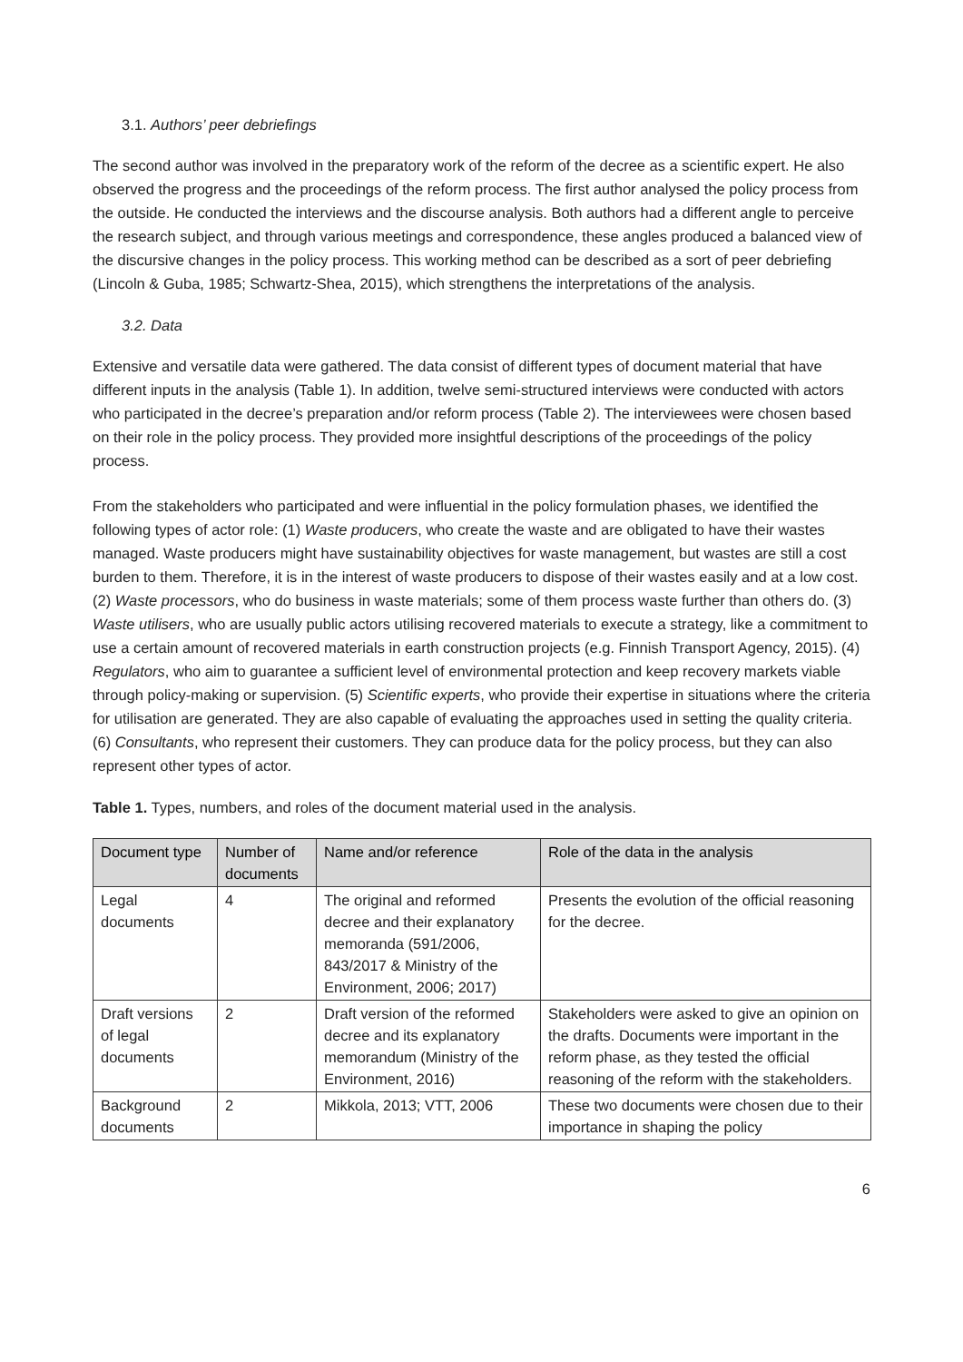3.1. Authors’ peer debriefings
The second author was involved in the preparatory work of the reform of the decree as a scientific expert. He also observed the progress and the proceedings of the reform process. The first author analysed the policy process from the outside. He conducted the interviews and the discourse analysis. Both authors had a different angle to perceive the research subject, and through various meetings and correspondence, these angles produced a balanced view of the discursive changes in the policy process. This working method can be described as a sort of peer debriefing (Lincoln & Guba, 1985; Schwartz-Shea, 2015), which strengthens the interpretations of the analysis.
3.2. Data
Extensive and versatile data were gathered. The data consist of different types of document material that have different inputs in the analysis (Table 1). In addition, twelve semi-structured interviews were conducted with actors who participated in the decree’s preparation and/or reform process (Table 2). The interviewees were chosen based on their role in the policy process. They provided more insightful descriptions of the proceedings of the policy process.
From the stakeholders who participated and were influential in the policy formulation phases, we identified the following types of actor role: (1) Waste producers, who create the waste and are obligated to have their wastes managed. Waste producers might have sustainability objectives for waste management, but wastes are still a cost burden to them. Therefore, it is in the interest of waste producers to dispose of their wastes easily and at a low cost. (2) Waste processors, who do business in waste materials; some of them process waste further than others do. (3) Waste utilisers, who are usually public actors utilising recovered materials to execute a strategy, like a commitment to use a certain amount of recovered materials in earth construction projects (e.g. Finnish Transport Agency, 2015). (4) Regulators, who aim to guarantee a sufficient level of environmental protection and keep recovery markets viable through policy-making or supervision. (5) Scientific experts, who provide their expertise in situations where the criteria for utilisation are generated. They are also capable of evaluating the approaches used in setting the quality criteria. (6) Consultants, who represent their customers. They can produce data for the policy process, but they can also represent other types of actor.
Table 1. Types, numbers, and roles of the document material used in the analysis.
| Document type | Number of documents | Name and/or reference | Role of the data in the analysis |
| --- | --- | --- | --- |
| Legal documents | 4 | The original and reformed decree and their explanatory memoranda (591/2006, 843/2017 & Ministry of the Environment, 2006; 2017) | Presents the evolution of the official reasoning for the decree. |
| Draft versions of legal documents | 2 | Draft version of the reformed decree and its explanatory memorandum (Ministry of the Environment, 2016) | Stakeholders were asked to give an opinion on the drafts. Documents were important in the reform phase, as they tested the official reasoning of the reform with the stakeholders. |
| Background documents | 2 | Mikkola, 2013; VTT, 2006 | These two documents were chosen due to their importance in shaping the policy |
6